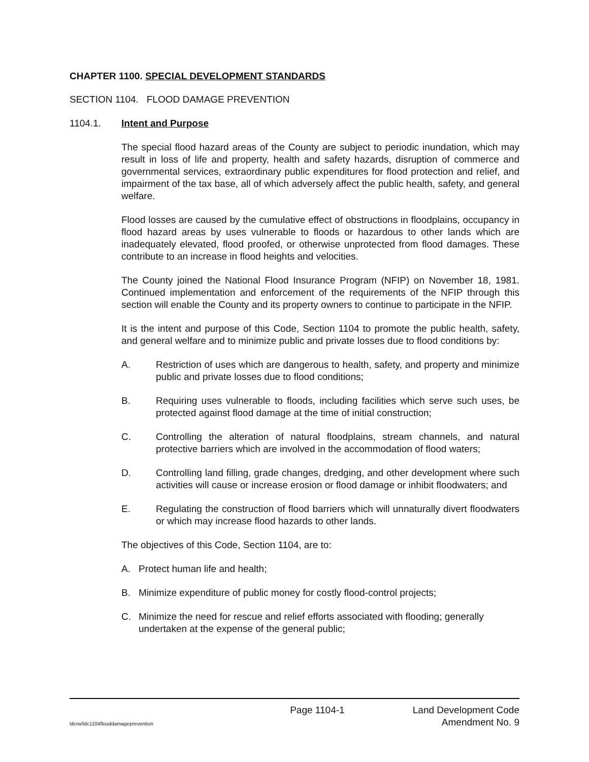CHAPTER 1100. SPECIAL DEVELOPMENT STANDARDS
SECTION 1104. FLOOD DAMAGE PREVENTION
1104.1. Intent and Purpose
The special flood hazard areas of the County are subject to periodic inundation, which may result in loss of life and property, health and safety hazards, disruption of commerce and governmental services, extraordinary public expenditures for flood protection and relief, and impairment of the tax base, all of which adversely affect the public health, safety, and general welfare.
Flood losses are caused by the cumulative effect of obstructions in floodplains, occupancy in flood hazard areas by uses vulnerable to floods or hazardous to other lands which are inadequately elevated, flood proofed, or otherwise unprotected from flood damages. These contribute to an increase in flood heights and velocities.
The County joined the National Flood Insurance Program (NFIP) on November 18, 1981. Continued implementation and enforcement of the requirements of the NFIP through this section will enable the County and its property owners to continue to participate in the NFIP.
It is the intent and purpose of this Code, Section 1104 to promote the public health, safety, and general welfare and to minimize public and private losses due to flood conditions by:
A. Restriction of uses which are dangerous to health, safety, and property and minimize public and private losses due to flood conditions;
B. Requiring uses vulnerable to floods, including facilities which serve such uses, be protected against flood damage at the time of initial construction;
C. Controlling the alteration of natural floodplains, stream channels, and natural protective barriers which are involved in the accommodation of flood waters;
D. Controlling land filling, grade changes, dredging, and other development where such activities will cause or increase erosion or flood damage or inhibit floodwaters; and
E. Regulating the construction of flood barriers which will unnaturally divert floodwaters or which may increase flood hazards to other lands.
The objectives of this Code, Section 1104, are to:
A. Protect human life and health;
B. Minimize expenditure of public money for costly flood-control projects;
C. Minimize the need for rescue and relief efforts associated with flooding; generally undertaken at the expense of the general public;
Page 1104-1 Land Development Code
ldcrw/ldc1104flooddamageprevention Amendment No. 9